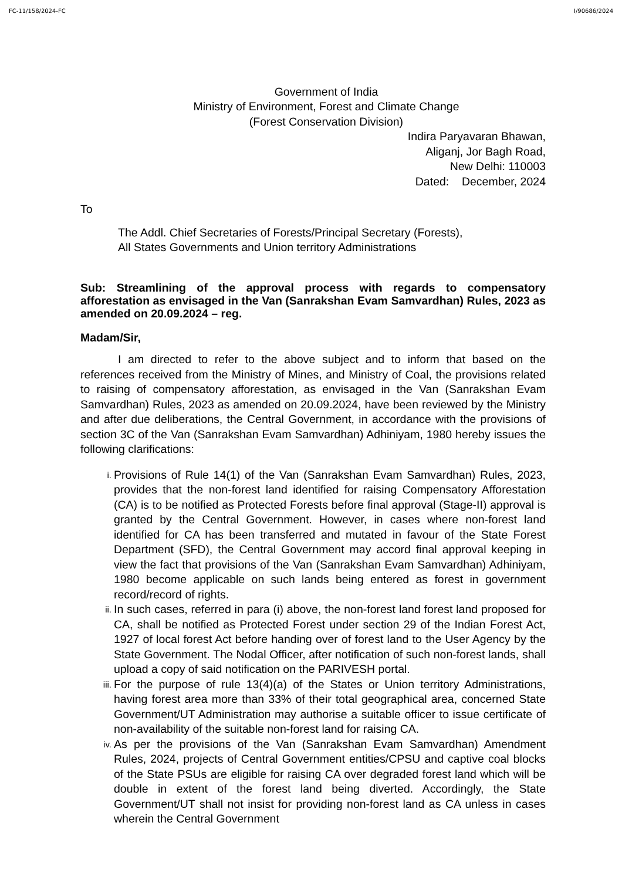FC-11/158/2024-FC I/90686/2024
Government of India
Ministry of Environment, Forest and Climate Change
(Forest Conservation Division)
Indira Paryavaran Bhawan,
Aliganj, Jor Bagh Road,
New Delhi: 110003
Dated: December, 2024
To
The Addl. Chief Secretaries of Forests/Principal Secretary (Forests),
All States Governments and Union territory Administrations
Sub: Streamlining of the approval process with regards to compensatory afforestation as envisaged in the Van (Sanrakshan Evam Samvardhan) Rules, 2023 as amended on 20.09.2024 – reg.
Madam/Sir,
I am directed to refer to the above subject and to inform that based on the references received from the Ministry of Mines, and Ministry of Coal, the provisions related to raising of compensatory afforestation, as envisaged in the Van (Sanrakshan Evam Samvardhan) Rules, 2023 as amended on 20.09.2024, have been reviewed by the Ministry and after due deliberations, the Central Government, in accordance with the provisions of section 3C of the Van (Sanrakshan Evam Samvardhan) Adhiniyam, 1980 hereby issues the following clarifications:
i. Provisions of Rule 14(1) of the Van (Sanrakshan Evam Samvardhan) Rules, 2023, provides that the non-forest land identified for raising Compensatory Afforestation (CA) is to be notified as Protected Forests before final approval (Stage-II) approval is granted by the Central Government. However, in cases where non-forest land identified for CA has been transferred and mutated in favour of the State Forest Department (SFD), the Central Government may accord final approval keeping in view the fact that provisions of the Van (Sanrakshan Evam Samvardhan) Adhiniyam, 1980 become applicable on such lands being entered as forest in government record/record of rights.
ii. In such cases, referred in para (i) above, the non-forest land forest land proposed for CA, shall be notified as Protected Forest under section 29 of the Indian Forest Act, 1927 of local forest Act before handing over of forest land to the User Agency by the State Government. The Nodal Officer, after notification of such non-forest lands, shall upload a copy of said notification on the PARIVESH portal.
iii. For the purpose of rule 13(4)(a) of the States or Union territory Administrations, having forest area more than 33% of their total geographical area, concerned State Government/UT Administration may authorise a suitable officer to issue certificate of non-availability of the suitable non-forest land for raising CA.
iv. As per the provisions of the Van (Sanrakshan Evam Samvardhan) Amendment Rules, 2024, projects of Central Government entities/CPSU and captive coal blocks of the State PSUs are eligible for raising CA over degraded forest land which will be double in extent of the forest land being diverted. Accordingly, the State Government/UT shall not insist for providing non-forest land as CA unless in cases wherein the Central Government